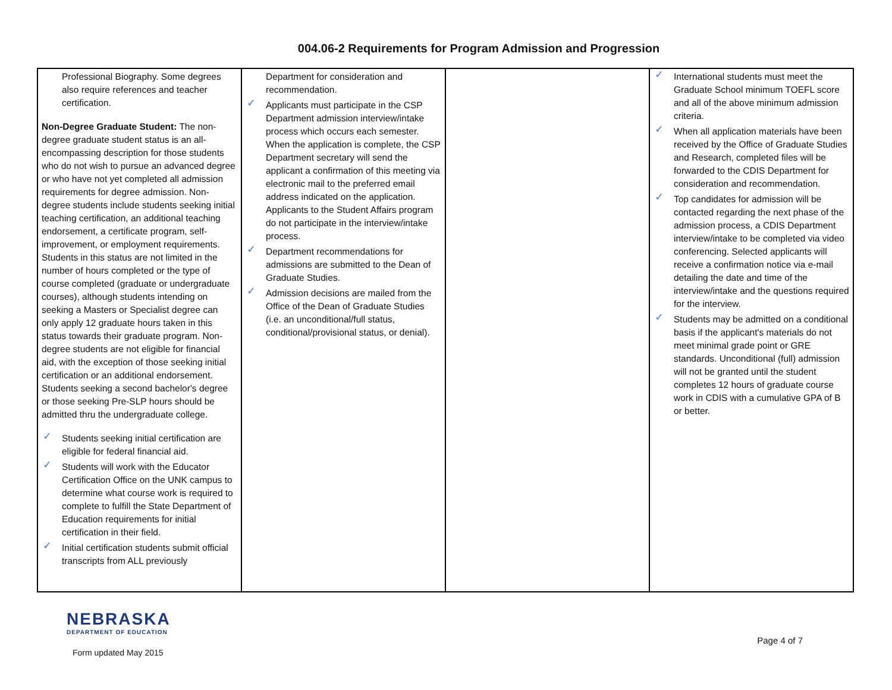004.06-2 Requirements for Program Admission and Progression
| Professional Biography. Some degrees also require references and teacher certification. Non-Degree Graduate Student: The non-degree graduate student status is an all-encompassing description for those students who do not wish to pursue an advanced degree or who have not yet completed all admission requirements for degree admission. Non-degree students include students seeking initial teaching certification, an additional teaching endorsement, a certificate program, self-improvement, or employment requirements. Students in this status are not limited in the number of hours completed or the type of course completed (graduate or undergraduate courses), although students intending on seeking a Masters or Specialist degree can only apply 12 graduate hours taken in this status towards their graduate program. Non-degree students are not eligible for financial aid, with the exception of those seeking initial certification or an additional endorsement. Students seeking a second bachelor's degree or those seeking Pre-SLP hours should be admitted thru the undergraduate college. ✓ Students seeking initial certification are eligible for federal financial aid. ✓ Students will work with the Educator Certification Office on the UNK campus to determine what course work is required to complete to fulfill the State Department of Education requirements for initial certification in their field. ✓ Initial certification students submit official transcripts from ALL previously | Department for consideration and recommendation. ✓ Applicants must participate in the CSP Department admission interview/intake process which occurs each semester. When the application is complete, the CSP Department secretary will send the applicant a confirmation of this meeting via electronic mail to the preferred email address indicated on the application. Applicants to the Student Affairs program do not participate in the interview/intake process. ✓ Department recommendations for admissions are submitted to the Dean of Graduate Studies. ✓ Admission decisions are mailed from the Office of the Dean of Graduate Studies (i.e. an unconditional/full status, conditional/provisional status, or denial). | | ✓ International students must meet the Graduate School minimum TOEFL score and all of the above minimum admission criteria. ✓ When all application materials have been received by the Office of Graduate Studies and Research, completed files will be forwarded to the CDIS Department for consideration and recommendation. ✓ Top candidates for admission will be contacted regarding the next phase of the admission process, a CDIS Department interview/intake to be completed via video conferencing. Selected applicants will receive a confirmation notice via e-mail detailing the date and time of the interview/intake and the questions required for the interview. ✓ Students may be admitted on a conditional basis if the applicant's materials do not meet minimal grade point or GRE standards. Unconditional (full) admission will not be granted until the student completes 12 hours of graduate course work in CDIS with a cumulative GPA of B or better. |
NEBRASKA
DEPARTMENT OF EDUCATION
Form updated May 2015
Page 4 of 7